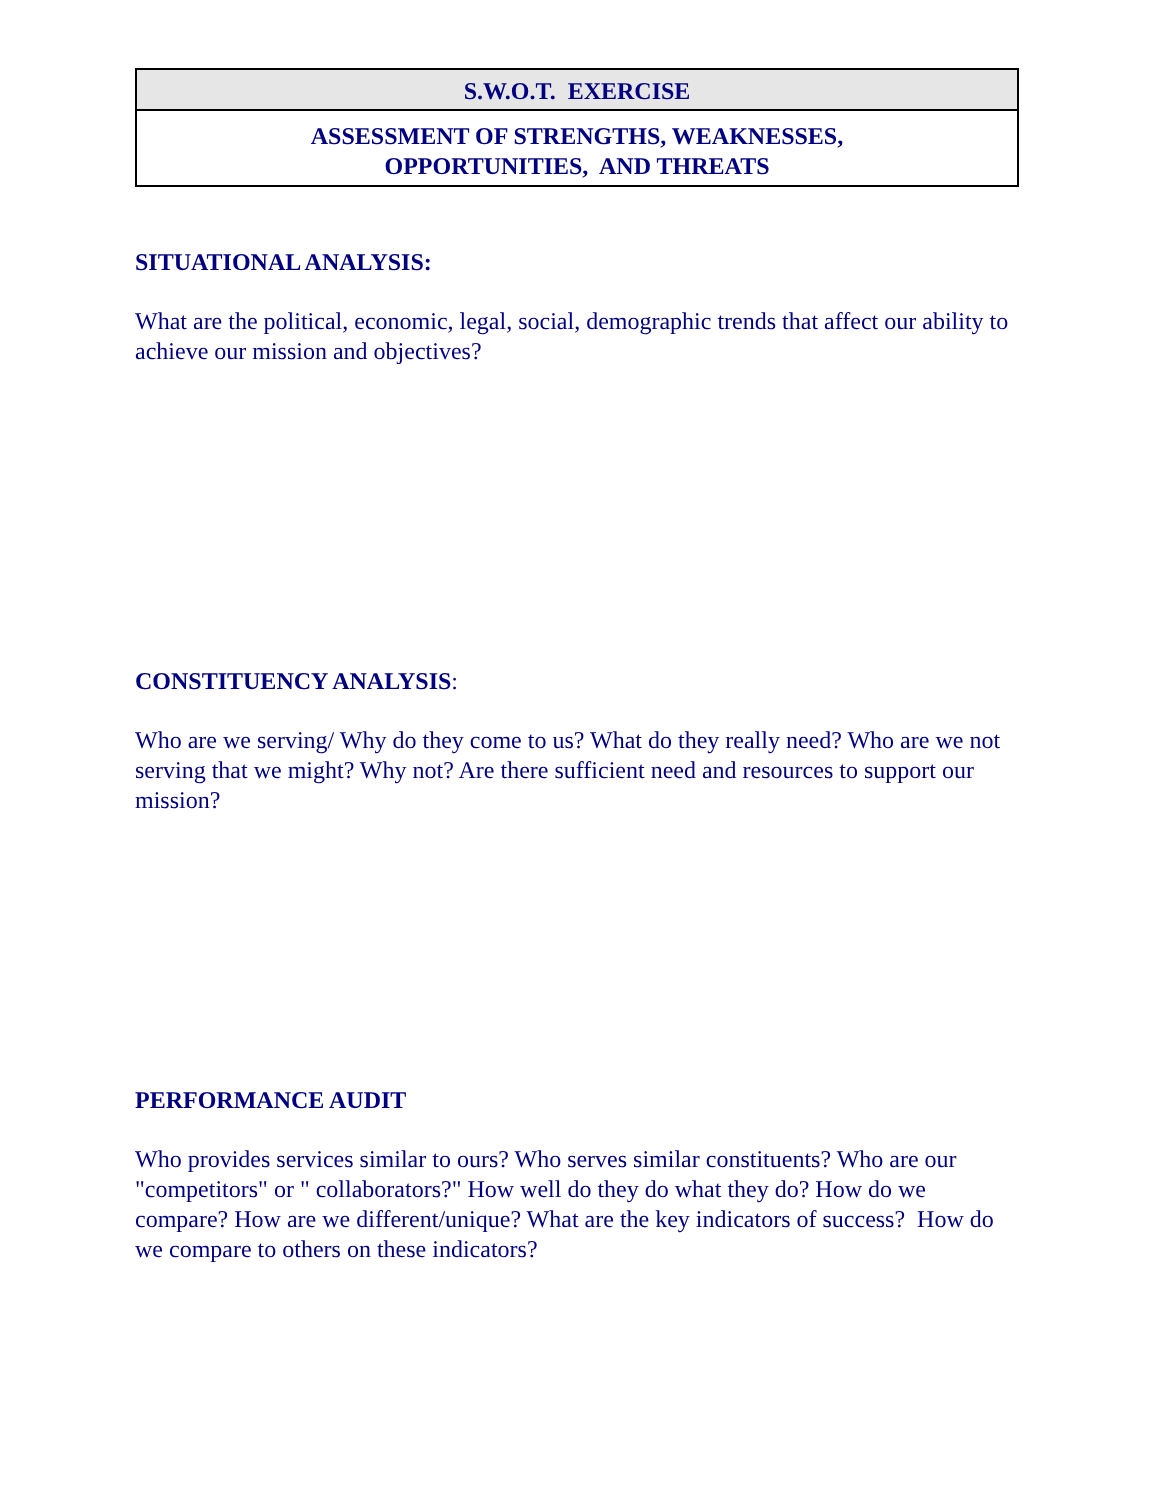| S.W.O.T. EXERCISE |
| ASSESSMENT OF STRENGTHS, WEAKNESSES, OPPORTUNITIES, AND THREATS |
SITUATIONAL ANALYSIS:
What are the political, economic, legal, social, demographic trends that affect our ability to achieve our mission and objectives?
CONSTITUENCY ANALYSIS:
Who are we serving/ Why do they come to us? What do they really need? Who are we not serving that we might? Why not? Are there sufficient need and resources to support our mission?
PERFORMANCE AUDIT
Who provides services similar to ours? Who serves similar constituents? Who are our "competitors" or " collaborators?" How well do they do what they do? How do we compare? How are we different/unique? What are the key indicators of success? How do we compare to others on these indicators?